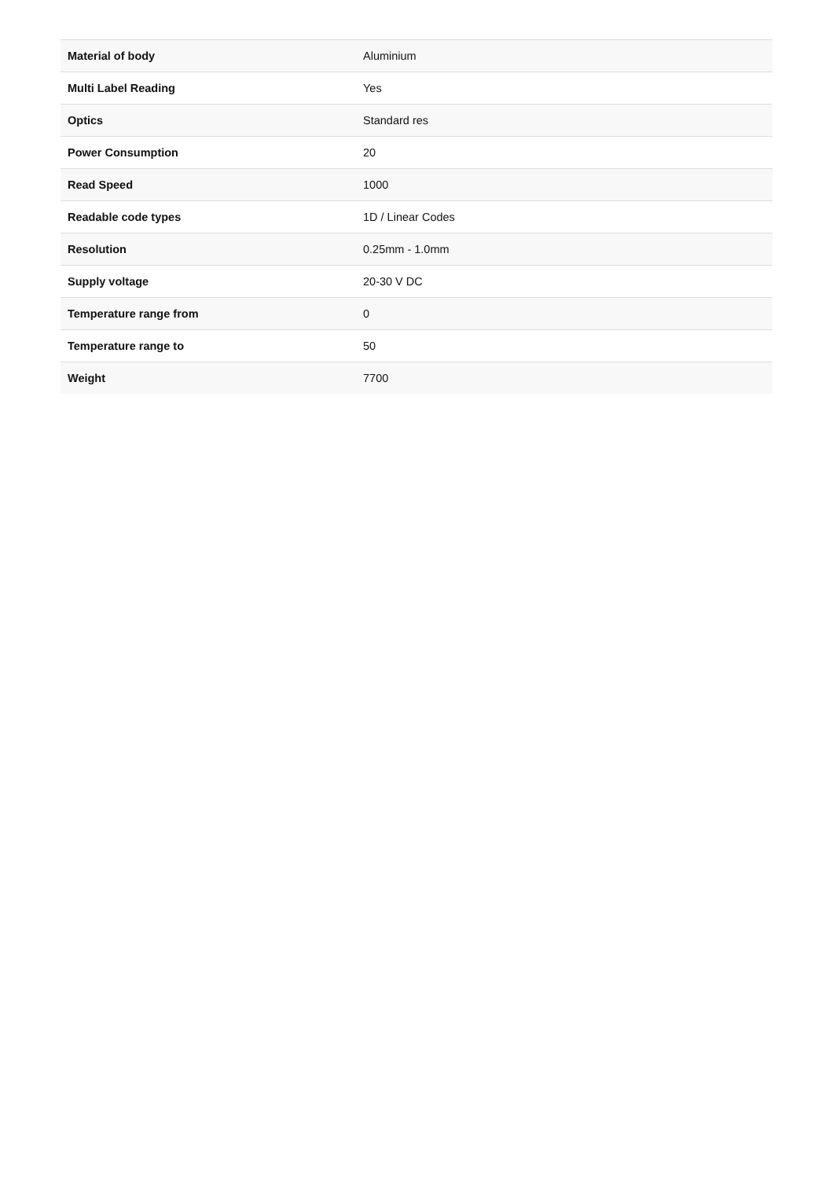| Material of body | Aluminium |
| Multi Label Reading | Yes |
| Optics | Standard res |
| Power Consumption | 20 |
| Read Speed | 1000 |
| Readable code types | 1D / Linear Codes |
| Resolution | 0.25mm - 1.0mm |
| Supply voltage | 20-30 V DC |
| Temperature range from | 0 |
| Temperature range to | 50 |
| Weight | 7700 |